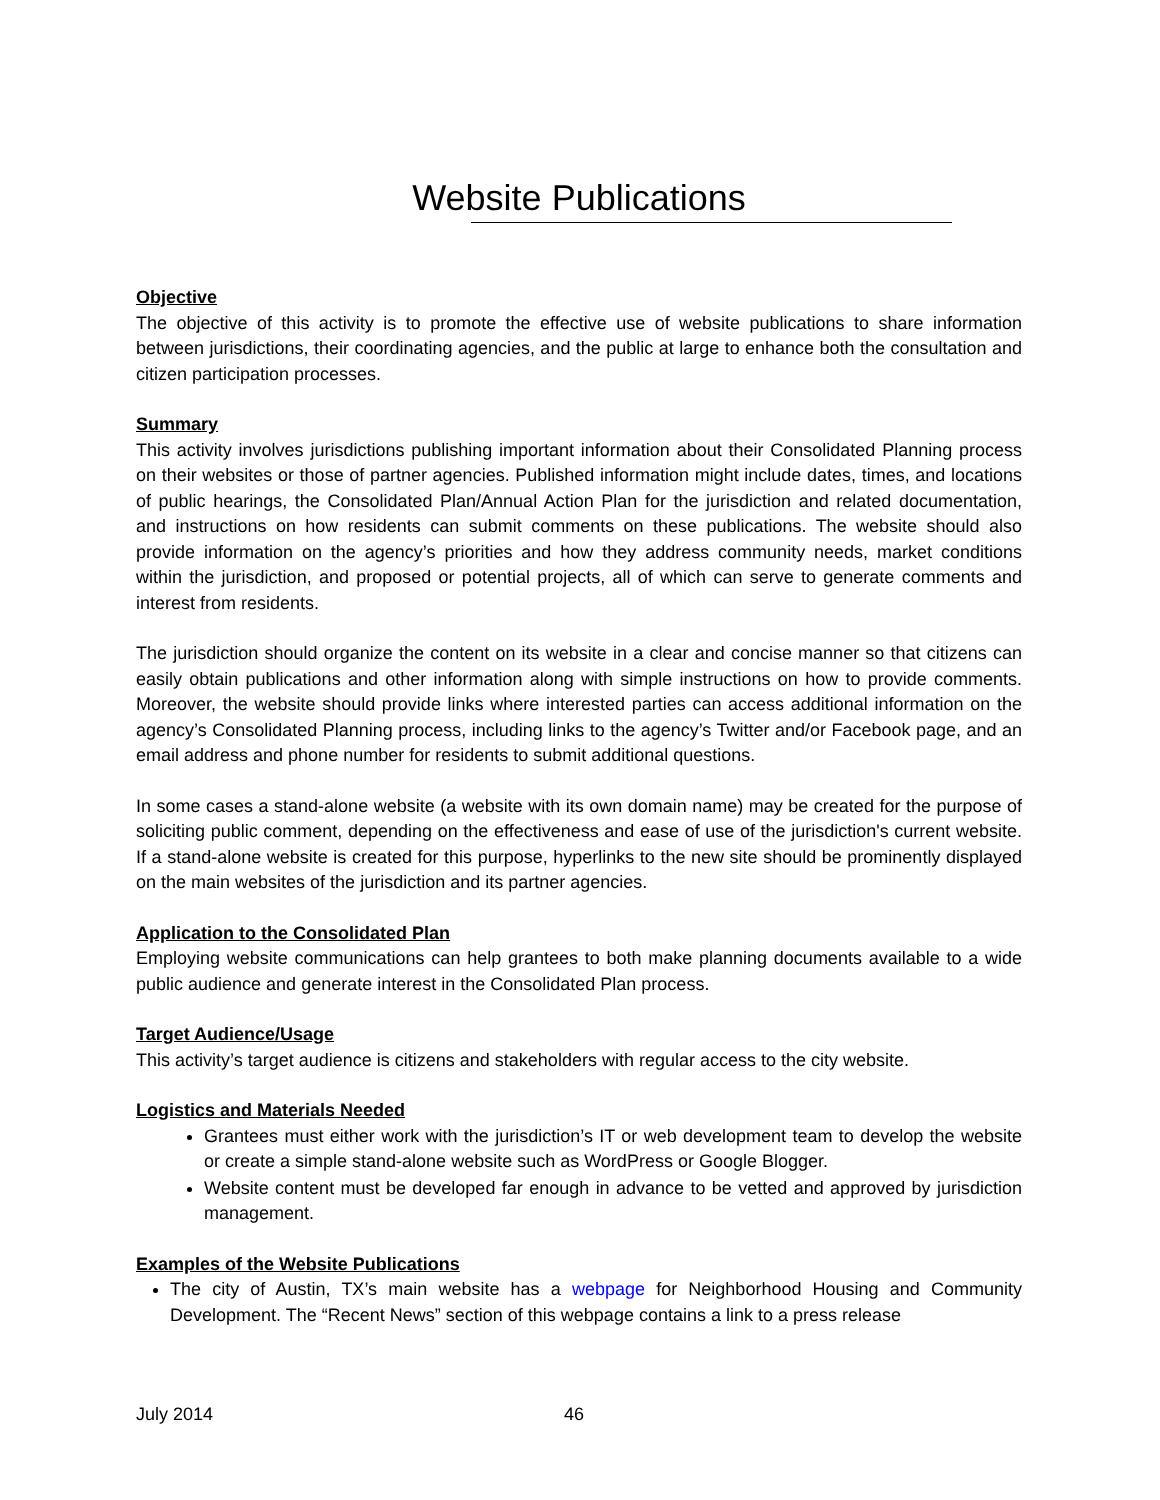Website Publications
Objective
The objective of this activity is to promote the effective use of website publications to share information between jurisdictions, their coordinating agencies, and the public at large to enhance both the consultation and citizen participation processes.
Summary
This activity involves jurisdictions publishing important information about their Consolidated Planning process on their websites or those of partner agencies. Published information might include dates, times, and locations of public hearings, the Consolidated Plan/Annual Action Plan for the jurisdiction and related documentation, and instructions on how residents can submit comments on these publications. The website should also provide information on the agency’s priorities and how they address community needs, market conditions within the jurisdiction, and proposed or potential projects, all of which can serve to generate comments and interest from residents.
The jurisdiction should organize the content on its website in a clear and concise manner so that citizens can easily obtain publications and other information along with simple instructions on how to provide comments. Moreover, the website should provide links where interested parties can access additional information on the agency’s Consolidated Planning process, including links to the agency’s Twitter and/or Facebook page, and an email address and phone number for residents to submit additional questions.
In some cases a stand-alone website (a website with its own domain name) may be created for the purpose of soliciting public comment, depending on the effectiveness and ease of use of the jurisdiction's current website. If a stand-alone website is created for this purpose, hyperlinks to the new site should be prominently displayed on the main websites of the jurisdiction and its partner agencies.
Application to the Consolidated Plan
Employing website communications can help grantees to both make planning documents available to a wide public audience and generate interest in the Consolidated Plan process.
Target Audience/Usage
This activity’s target audience is citizens and stakeholders with regular access to the city website.
Logistics and Materials Needed
Grantees must either work with the jurisdiction’s IT or web development team to develop the website or create a simple stand-alone website such as WordPress or Google Blogger.
Website content must be developed far enough in advance to be vetted and approved by jurisdiction management.
Examples of the Website Publications
The city of Austin, TX’s main website has a webpage for Neighborhood Housing and Community Development. The “Recent News” section of this webpage contains a link to a press release
July 2014 46